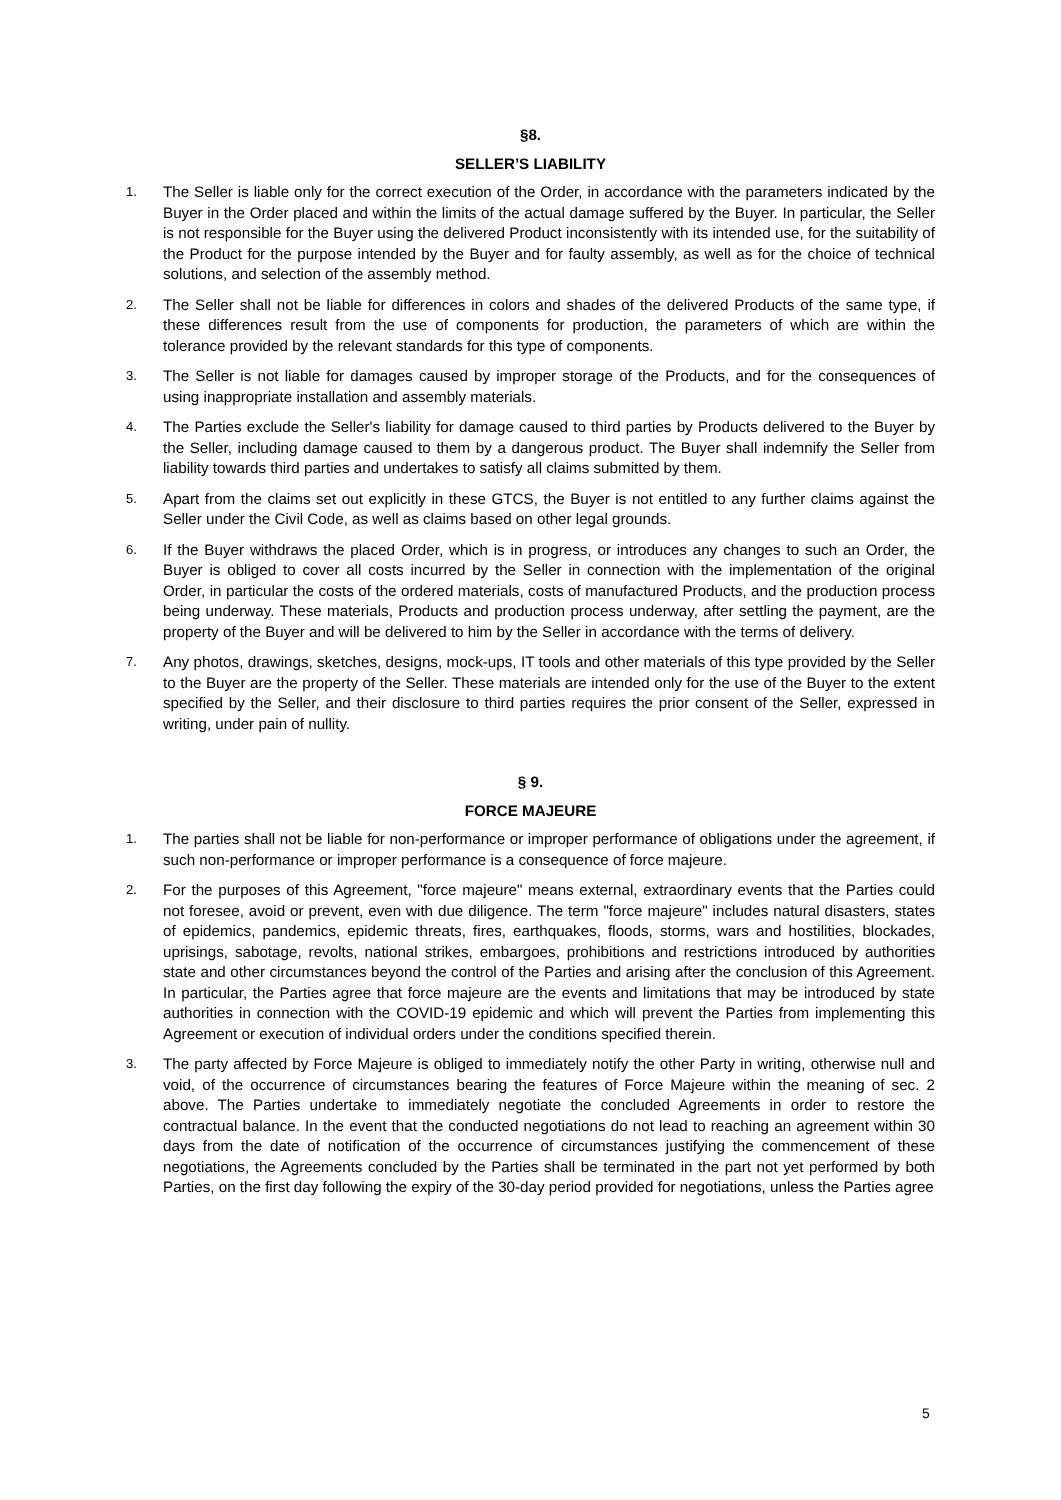§8.
SELLER’S LIABILITY
1. The Seller is liable only for the correct execution of the Order, in accordance with the parameters indicated by the Buyer in the Order placed and within the limits of the actual damage suffered by the Buyer. In particular, the Seller is not responsible for the Buyer using the delivered Product inconsistently with its intended use, for the suitability of the Product for the purpose intended by the Buyer and for faulty assembly, as well as for the choice of technical solutions, and selection of the assembly method.
2. The Seller shall not be liable for differences in colors and shades of the delivered Products of the same type, if these differences result from the use of components for production, the parameters of which are within the tolerance provided by the relevant standards for this type of components.
3. The Seller is not liable for damages caused by improper storage of the Products, and for the consequences of using inappropriate installation and assembly materials.
4. The Parties exclude the Seller's liability for damage caused to third parties by Products delivered to the Buyer by the Seller, including damage caused to them by a dangerous product. The Buyer shall indemnify the Seller from liability towards third parties and undertakes to satisfy all claims submitted by them.
5. Apart from the claims set out explicitly in these GTCS, the Buyer is not entitled to any further claims against the Seller under the Civil Code, as well as claims based on other legal grounds.
6. If the Buyer withdraws the placed Order, which is in progress, or introduces any changes to such an Order, the Buyer is obliged to cover all costs incurred by the Seller in connection with the implementation of the original Order, in particular the costs of the ordered materials, costs of manufactured Products, and the production process being underway. These materials, Products and production process underway, after settling the payment, are the property of the Buyer and will be delivered to him by the Seller in accordance with the terms of delivery.
7. Any photos, drawings, sketches, designs, mock-ups, IT tools and other materials of this type provided by the Seller to the Buyer are the property of the Seller. These materials are intended only for the use of the Buyer to the extent specified by the Seller, and their disclosure to third parties requires the prior consent of the Seller, expressed in writing, under pain of nullity.
§ 9.
FORCE MAJEURE
1. The parties shall not be liable for non-performance or improper performance of obligations under the agreement, if such non-performance or improper performance is a consequence of force majeure.
2. For the purposes of this Agreement, "force majeure" means external, extraordinary events that the Parties could not foresee, avoid or prevent, even with due diligence. The term "force majeure" includes natural disasters, states of epidemics, pandemics, epidemic threats, fires, earthquakes, floods, storms, wars and hostilities, blockades, uprisings, sabotage, revolts, national strikes, embargoes, prohibitions and restrictions introduced by authorities state and other circumstances beyond the control of the Parties and arising after the conclusion of this Agreement. In particular, the Parties agree that force majeure are the events and limitations that may be introduced by state authorities in connection with the COVID-19 epidemic and which will prevent the Parties from implementing this Agreement or execution of individual orders under the conditions specified therein.
3. The party affected by Force Majeure is obliged to immediately notify the other Party in writing, otherwise null and void, of the occurrence of circumstances bearing the features of Force Majeure within the meaning of sec. 2 above. The Parties undertake to immediately negotiate the concluded Agreements in order to restore the contractual balance. In the event that the conducted negotiations do not lead to reaching an agreement within 30 days from the date of notification of the occurrence of circumstances justifying the commencement of these negotiations, the Agreements concluded by the Parties shall be terminated in the part not yet performed by both Parties, on the first day following the expiry of the 30-day period provided for negotiations, unless the Parties agree
5